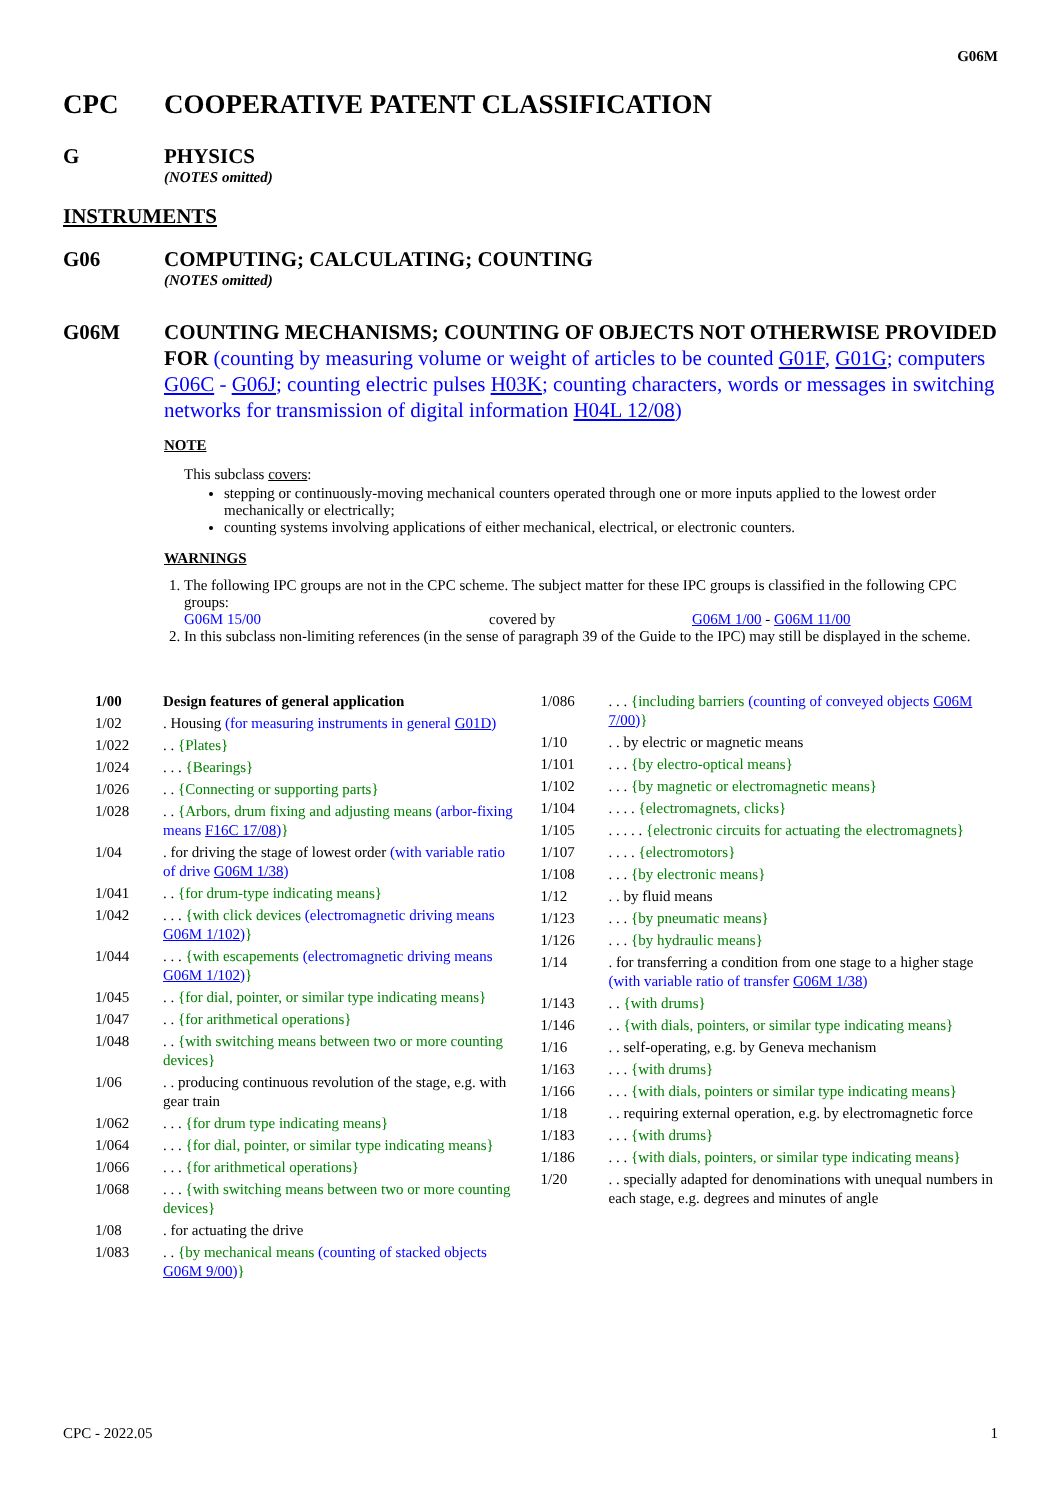G06M
CPC COOPERATIVE PATENT CLASSIFICATION
G PHYSICS
(NOTES omitted)
INSTRUMENTS
G06 COMPUTING; CALCULATING; COUNTING
(NOTES omitted)
G06M COUNTING MECHANISMS; COUNTING OF OBJECTS NOT OTHERWISE PROVIDED FOR (counting by measuring volume or weight of articles to be counted G01F, G01G; computers G06C - G06J; counting electric pulses H03K; counting characters, words or messages in switching networks for transmission of digital information H04L 12/08)
NOTE
This subclass covers:
stepping or continuously-moving mechanical counters operated through one or more inputs applied to the lowest order mechanically or electrically;
counting systems involving applications of either mechanical, electrical, or electronic counters.
WARNINGS
1. The following IPC groups are not in the CPC scheme. The subject matter for these IPC groups is classified in the following CPC groups:
G06M 15/00 covered by G06M 1/00 - G06M 11/00
2. In this subclass non-limiting references (in the sense of paragraph 39 of the Guide to the IPC) may still be displayed in the scheme.
| 1/00 | Design features of general application |
| 1/02 | . Housing (for measuring instruments in general G01D ) |
| 1/022 | . . {Plates} |
| 1/024 | . . . {Bearings} |
| 1/026 | . . {Connecting or supporting parts} |
| 1/028 | . . {Arbors, drum fixing and adjusting means (arbor-fixing means F16C 17/08 ) } |
| 1/04 | . for driving the stage of lowest order (with variable ratio of drive G06M 1/38 ) |
| 1/041 | . . {for drum-type indicating means} |
| 1/042 | . . . {with click devices (electromagnetic driving means G06M 1/102 ) } |
| 1/044 | . . . {with escapements (electromagnetic driving means G06M 1/102 ) } |
| 1/045 | . . {for dial, pointer, or similar type indicating means} |
| 1/047 | . . {for arithmetical operations} |
| 1/048 | . . {with switching means between two or more counting devices} |
| 1/06 | . . producing continuous revolution of the stage, e.g. with gear train |
| 1/062 | . . . {for drum type indicating means} |
| 1/064 | . . . {for dial, pointer, or similar type indicating means} |
| 1/066 | . . . {for arithmetical operations} |
| 1/068 | . . . {with switching means between two or more counting devices} |
| 1/08 | . for actuating the drive |
| 1/083 | . . {by mechanical means (counting of stacked objects G06M 9/00 ) } |
| 1/086 | . . . {including barriers (counting of conveyed objects G06M 7/00 ) } |
| 1/10 | . . by electric or magnetic means |
| 1/101 | . . . {by electro-optical means} |
| 1/102 | . . . {by magnetic or electromagnetic means} |
| 1/104 | . . . . {electromagnets, clicks} |
| 1/105 | . . . . . {electronic circuits for actuating the electromagnets} |
| 1/107 | . . . . {electromotors} |
| 1/108 | . . . {by electronic means} |
| 1/12 | . . by fluid means |
| 1/123 | . . . {by pneumatic means} |
| 1/126 | . . . {by hydraulic means} |
| 1/14 | . for transferring a condition from one stage to a higher stage (with variable ratio of transfer G06M 1/38 ) |
| 1/143 | . . {with drums} |
| 1/146 | . . {with dials, pointers, or similar type indicating means} |
| 1/16 | . . self-operating, e.g. by Geneva mechanism |
| 1/163 | . . . {with drums} |
| 1/166 | . . . {with dials, pointers or similar type indicating means} |
| 1/18 | . . requiring external operation, e.g. by electromagnetic force |
| 1/183 | . . . {with drums} |
| 1/186 | . . . {with dials, pointers, or similar type indicating means} |
| 1/20 | . . specially adapted for denominations with unequal numbers in each stage, e.g. degrees and minutes of angle |
CPC - 2022.05 1